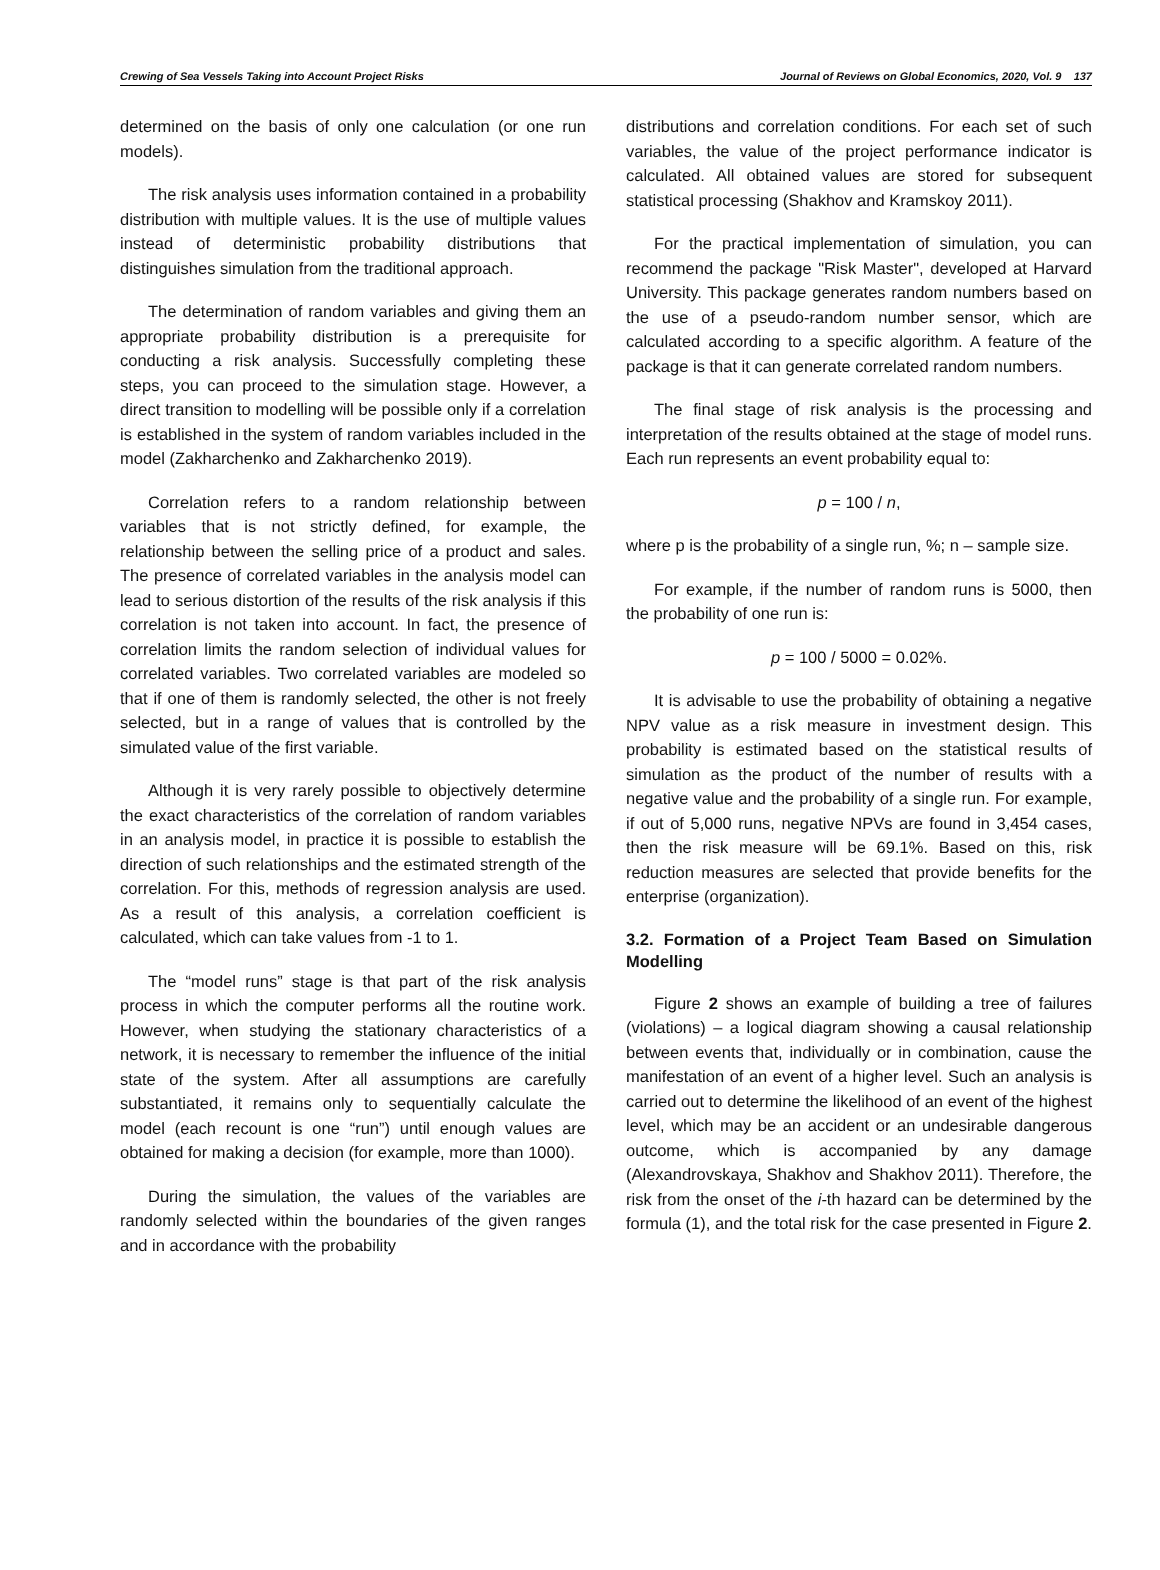Crewing of Sea Vessels Taking into Account Project Risks Journal of Reviews on Global Economics, 2020, Vol. 9 137
determined on the basis of only one calculation (or one run models).
The risk analysis uses information contained in a probability distribution with multiple values. It is the use of multiple values instead of deterministic probability distributions that distinguishes simulation from the traditional approach.
The determination of random variables and giving them an appropriate probability distribution is a prerequisite for conducting a risk analysis. Successfully completing these steps, you can proceed to the simulation stage. However, a direct transition to modelling will be possible only if a correlation is established in the system of random variables included in the model (Zakharchenko and Zakharchenko 2019).
Correlation refers to a random relationship between variables that is not strictly defined, for example, the relationship between the selling price of a product and sales. The presence of correlated variables in the analysis model can lead to serious distortion of the results of the risk analysis if this correlation is not taken into account. In fact, the presence of correlation limits the random selection of individual values for correlated variables. Two correlated variables are modeled so that if one of them is randomly selected, the other is not freely selected, but in a range of values that is controlled by the simulated value of the first variable.
Although it is very rarely possible to objectively determine the exact characteristics of the correlation of random variables in an analysis model, in practice it is possible to establish the direction of such relationships and the estimated strength of the correlation. For this, methods of regression analysis are used. As a result of this analysis, a correlation coefficient is calculated, which can take values from -1 to 1.
The “model runs” stage is that part of the risk analysis process in which the computer performs all the routine work. However, when studying the stationary characteristics of a network, it is necessary to remember the influence of the initial state of the system. After all assumptions are carefully substantiated, it remains only to sequentially calculate the model (each recount is one “run”) until enough values are obtained for making a decision (for example, more than 1000).
During the simulation, the values of the variables are randomly selected within the boundaries of the given ranges and in accordance with the probability
distributions and correlation conditions. For each set of such variables, the value of the project performance indicator is calculated. All obtained values are stored for subsequent statistical processing (Shakhov and Kramskoy 2011).
For the practical implementation of simulation, you can recommend the package "Risk Master", developed at Harvard University. This package generates random numbers based on the use of a pseudo-random number sensor, which are calculated according to a specific algorithm. A feature of the package is that it can generate correlated random numbers.
The final stage of risk analysis is the processing and interpretation of the results obtained at the stage of model runs. Each run represents an event probability equal to:
p = 100 / n,
where p is the probability of a single run, %; n – sample size.
For example, if the number of random runs is 5000, then the probability of one run is:
p = 100 / 5000 = 0.02%.
It is advisable to use the probability of obtaining a negative NPV value as a risk measure in investment design. This probability is estimated based on the statistical results of simulation as the product of the number of results with a negative value and the probability of a single run. For example, if out of 5,000 runs, negative NPVs are found in 3,454 cases, then the risk measure will be 69.1%. Based on this, risk reduction measures are selected that provide benefits for the enterprise (organization).
3.2. Formation of a Project Team Based on Simulation Modelling
Figure 2 shows an example of building a tree of failures (violations) – a logical diagram showing a causal relationship between events that, individually or in combination, cause the manifestation of an event of a higher level. Such an analysis is carried out to determine the likelihood of an event of the highest level, which may be an accident or an undesirable dangerous outcome, which is accompanied by any damage (Alexandrovskaya, Shakhov and Shakhov 2011). Therefore, the risk from the onset of the i-th hazard can be determined by the formula (1), and the total risk for the case presented in Figure 2.